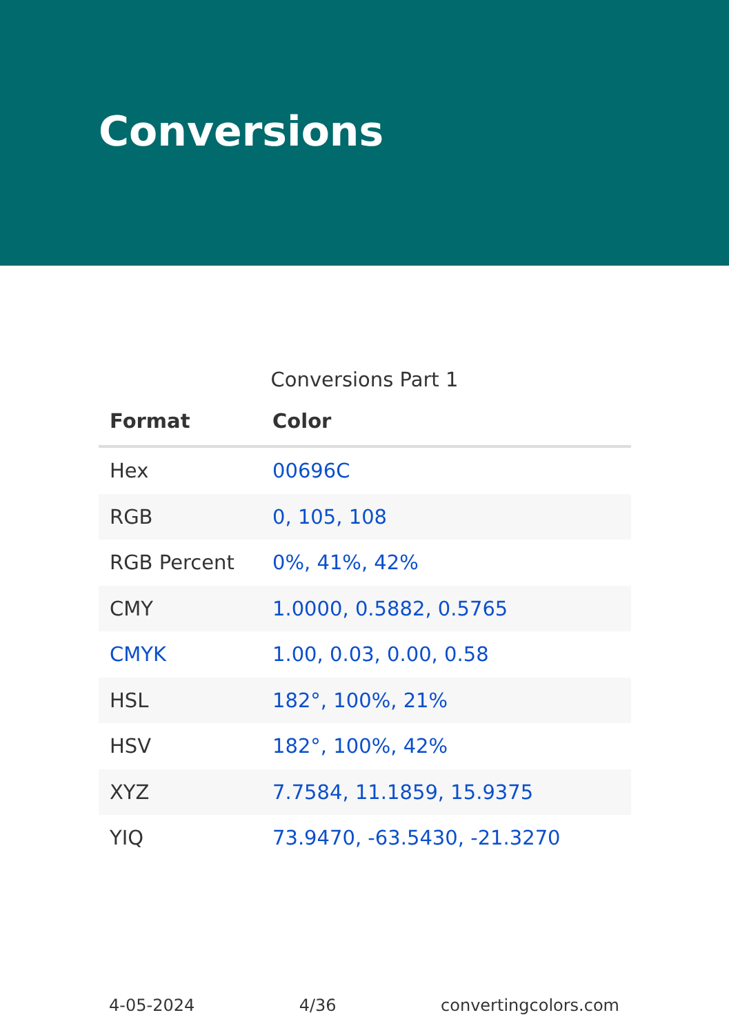Conversions
Conversions Part 1
| Format | Color |
| --- | --- |
| Hex | 00696C |
| RGB | 0, 105, 108 |
| RGB Percent | 0%, 41%, 42% |
| CMY | 1.0000, 0.5882, 0.5765 |
| CMYK | 1.00, 0.03, 0.00, 0.58 |
| HSL | 182°, 100%, 21% |
| HSV | 182°, 100%, 42% |
| XYZ | 7.7584, 11.1859, 15.9375 |
| YIQ | 73.9470, -63.5430, -21.3270 |
4-05-2024 4/36 convertingcolors.com